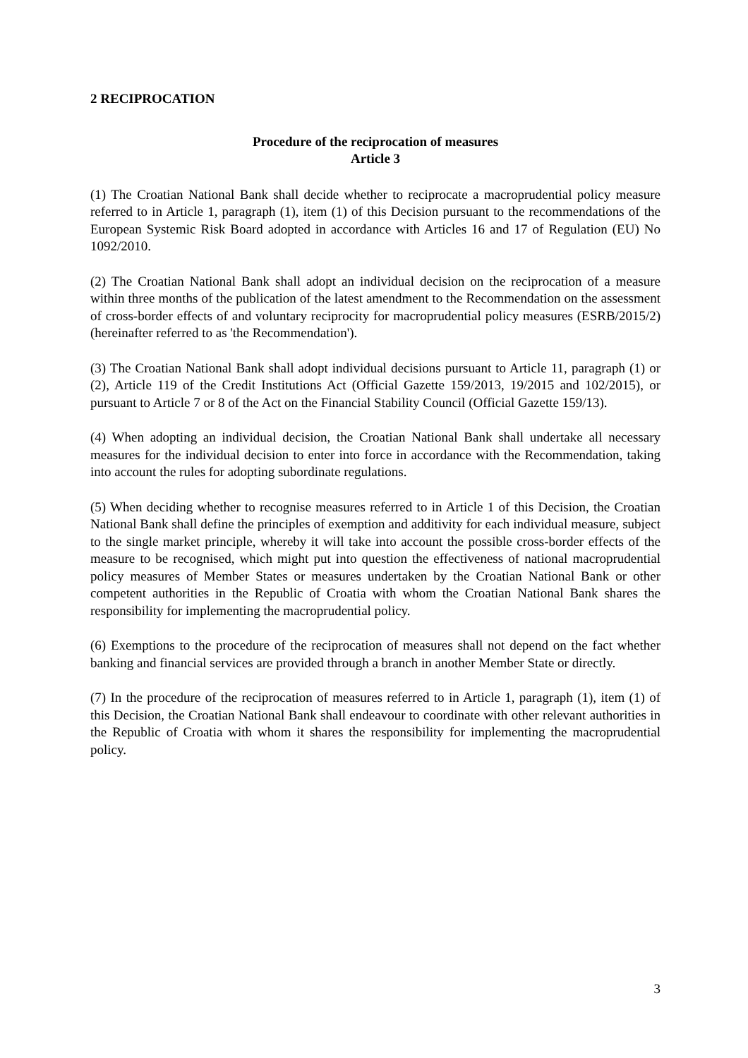2 RECIPROCATION
Procedure of the reciprocation of measures
Article 3
(1) The Croatian National Bank shall decide whether to reciprocate a macroprudential policy measure referred to in Article 1, paragraph (1), item (1) of this Decision pursuant to the recommendations of the European Systemic Risk Board adopted in accordance with Articles 16 and 17 of Regulation (EU) No 1092/2010.
(2) The Croatian National Bank shall adopt an individual decision on the reciprocation of a measure within three months of the publication of the latest amendment to the Recommendation on the assessment of cross-border effects of and voluntary reciprocity for macroprudential policy measures (ESRB/2015/2) (hereinafter referred to as 'the Recommendation').
(3) The Croatian National Bank shall adopt individual decisions pursuant to Article 11, paragraph (1) or (2), Article 119 of the Credit Institutions Act (Official Gazette 159/2013, 19/2015 and 102/2015), or pursuant to Article 7 or 8 of the Act on the Financial Stability Council (Official Gazette 159/13).
(4) When adopting an individual decision, the Croatian National Bank shall undertake all necessary measures for the individual decision to enter into force in accordance with the Recommendation, taking into account the rules for adopting subordinate regulations.
(5) When deciding whether to recognise measures referred to in Article 1 of this Decision, the Croatian National Bank shall define the principles of exemption and additivity for each individual measure, subject to the single market principle, whereby it will take into account the possible cross-border effects of the measure to be recognised, which might put into question the effectiveness of national macroprudential policy measures of Member States or measures undertaken by the Croatian National Bank or other competent authorities in the Republic of Croatia with whom the Croatian National Bank shares the responsibility for implementing the macroprudential policy.
(6) Exemptions to the procedure of the reciprocation of measures shall not depend on the fact whether banking and financial services are provided through a branch in another Member State or directly.
(7) In the procedure of the reciprocation of measures referred to in Article 1, paragraph (1), item (1) of this Decision, the Croatian National Bank shall endeavour to coordinate with other relevant authorities in the Republic of Croatia with whom it shares the responsibility for implementing the macroprudential policy.
3